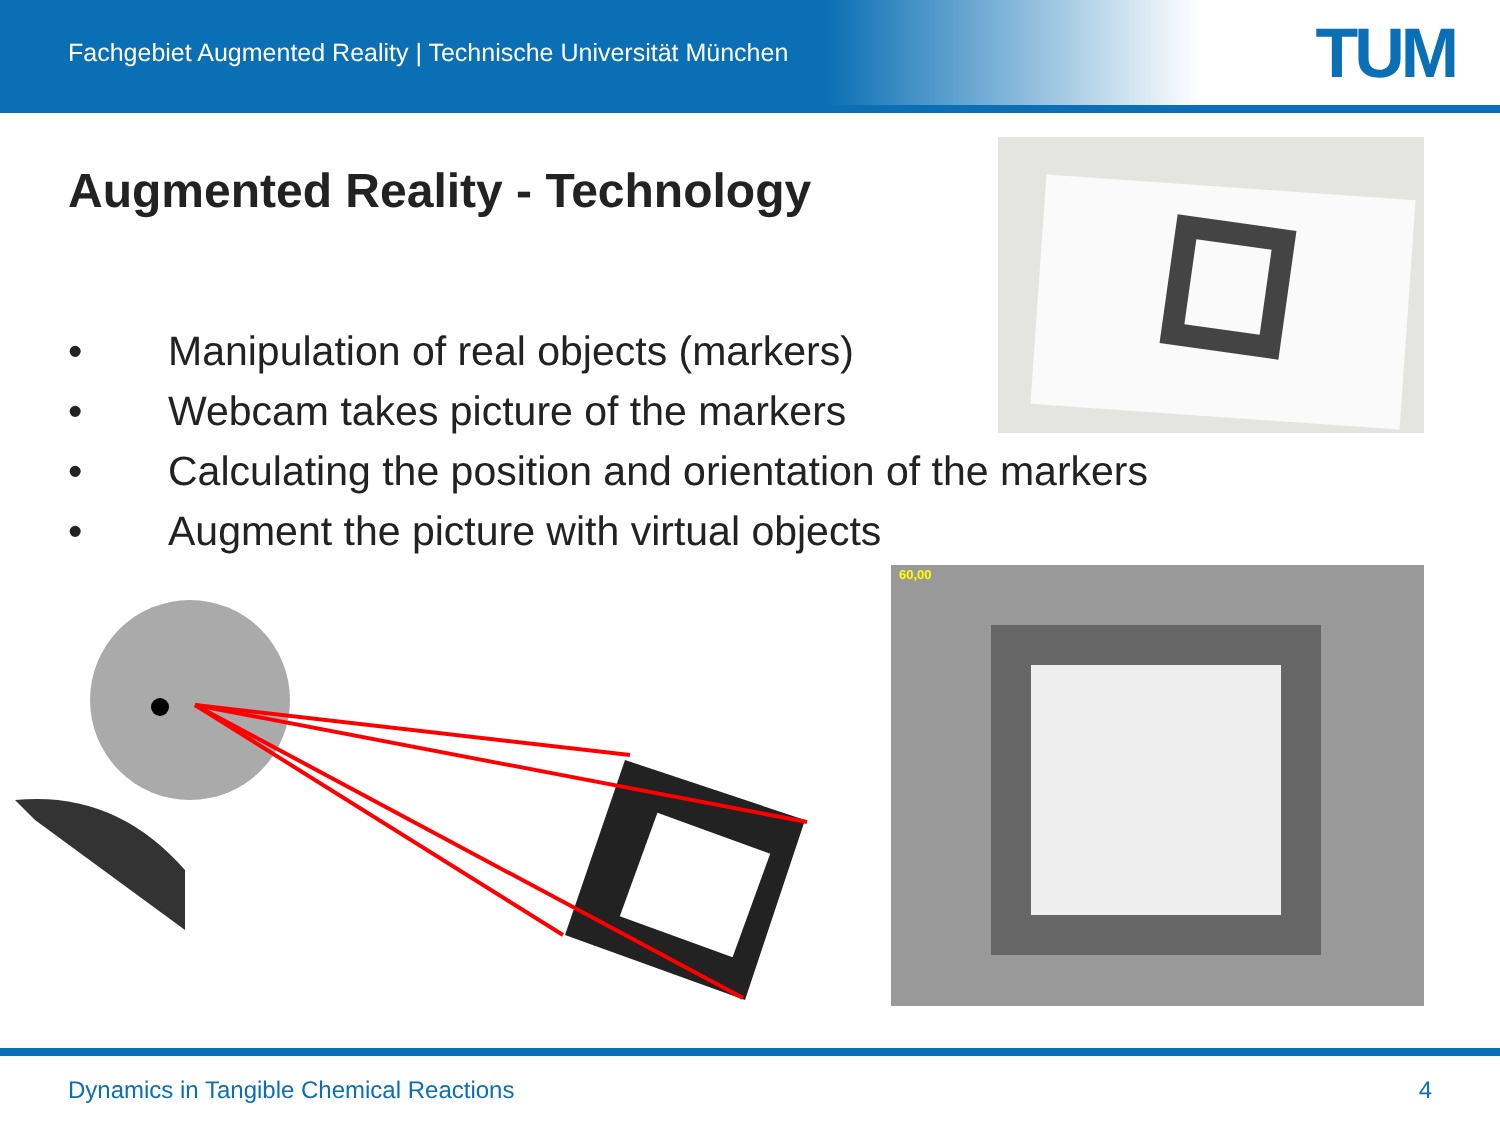Fachgebiet Augmented Reality | Technische Universität München
TUM
Augmented Reality - Technology
• Manipulation of real objects (markers)
• Webcam takes picture of the markers
• Calculating the position and orientation of the markers
• Augment the picture with virtual objects
60,00
Dynamics in Tangible Chemical Reactions 4